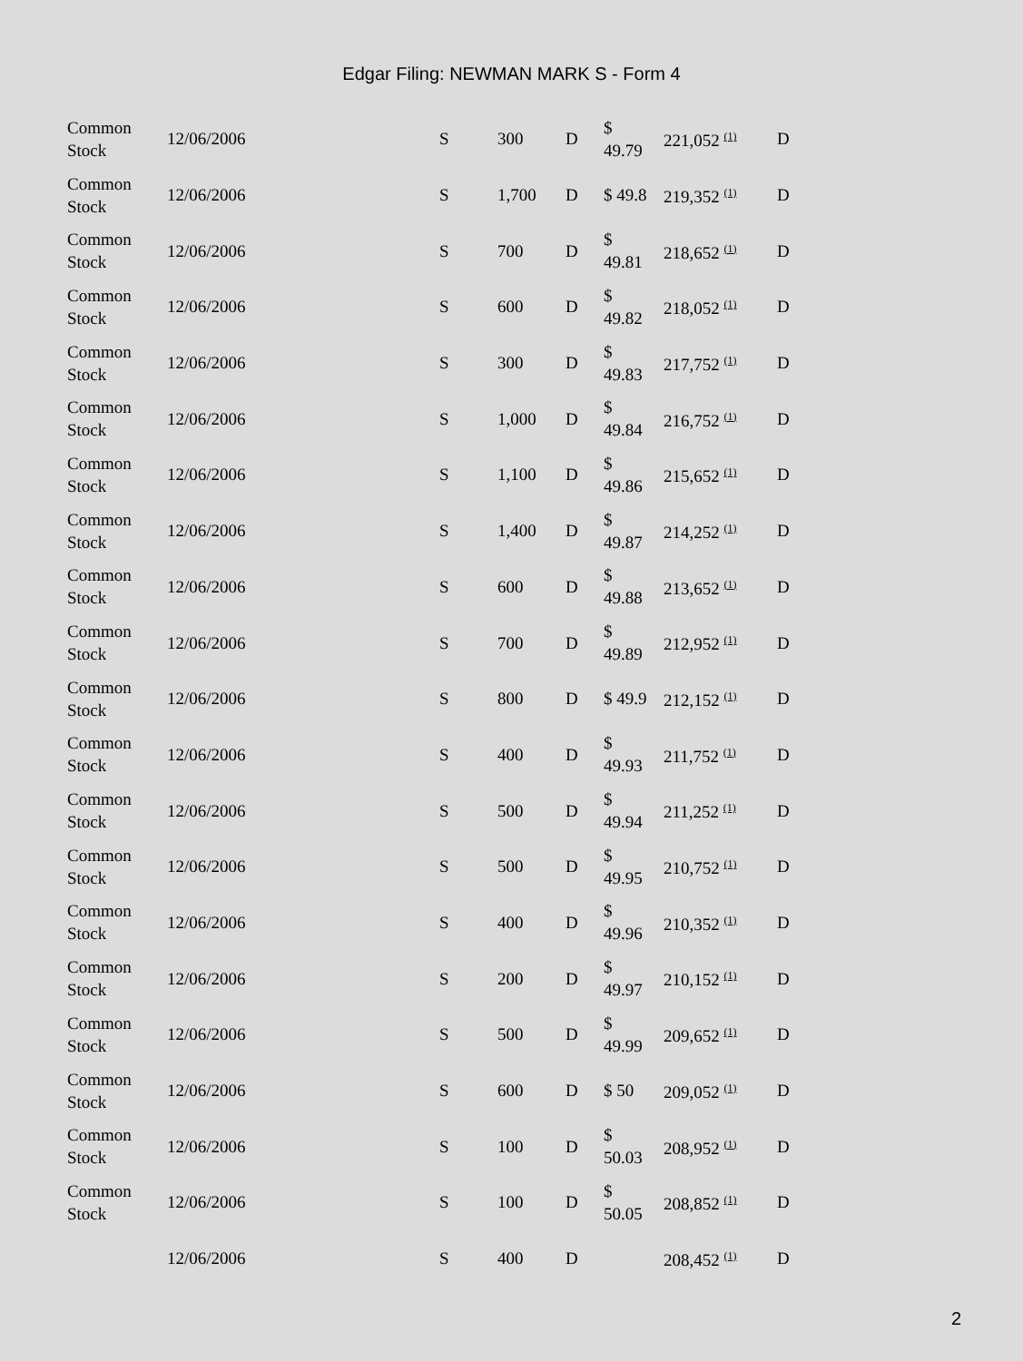Edgar Filing: NEWMAN MARK S - Form 4
| Common Stock | 12/06/2006 | S | 300 | D | $ 49.79 | 221,052 <sup>(1)</sup> | D |
| Common Stock | 12/06/2006 | S | 1,700 | D | $ 49.8 | 219,352 <sup>(1)</sup> | D |
| Common Stock | 12/06/2006 | S | 700 | D | $ 49.81 | 218,652 <sup>(1)</sup> | D |
| Common Stock | 12/06/2006 | S | 600 | D | $ 49.82 | 218,052 <sup>(1)</sup> | D |
| Common Stock | 12/06/2006 | S | 300 | D | $ 49.83 | 217,752 <sup>(1)</sup> | D |
| Common Stock | 12/06/2006 | S | 1,000 | D | $ 49.84 | 216,752 <sup>(1)</sup> | D |
| Common Stock | 12/06/2006 | S | 1,100 | D | $ 49.86 | 215,652 <sup>(1)</sup> | D |
| Common Stock | 12/06/2006 | S | 1,400 | D | $ 49.87 | 214,252 <sup>(1)</sup> | D |
| Common Stock | 12/06/2006 | S | 600 | D | $ 49.88 | 213,652 <sup>(1)</sup> | D |
| Common Stock | 12/06/2006 | S | 700 | D | $ 49.89 | 212,952 <sup>(1)</sup> | D |
| Common Stock | 12/06/2006 | S | 800 | D | $ 49.9 | 212,152 <sup>(1)</sup> | D |
| Common Stock | 12/06/2006 | S | 400 | D | $ 49.93 | 211,752 <sup>(1)</sup> | D |
| Common Stock | 12/06/2006 | S | 500 | D | $ 49.94 | 211,252 <sup>(1)</sup> | D |
| Common Stock | 12/06/2006 | S | 500 | D | $ 49.95 | 210,752 <sup>(1)</sup> | D |
| Common Stock | 12/06/2006 | S | 400 | D | $ 49.96 | 210,352 <sup>(1)</sup> | D |
| Common Stock | 12/06/2006 | S | 200 | D | $ 49.97 | 210,152 <sup>(1)</sup> | D |
| Common Stock | 12/06/2006 | S | 500 | D | $ 49.99 | 209,652 <sup>(1)</sup> | D |
| Common Stock | 12/06/2006 | S | 600 | D | $ 50 | 209,052 <sup>(1)</sup> | D |
| Common Stock | 12/06/2006 | S | 100 | D | $ 50.03 | 208,952 <sup>(1)</sup> | D |
| Common Stock | 12/06/2006 | S | 100 | D | $ 50.05 | 208,852 <sup>(1)</sup> | D |
| | 12/06/2006 | S | 400 | D | | 208,452 <sup>(1)</sup> | D |
2